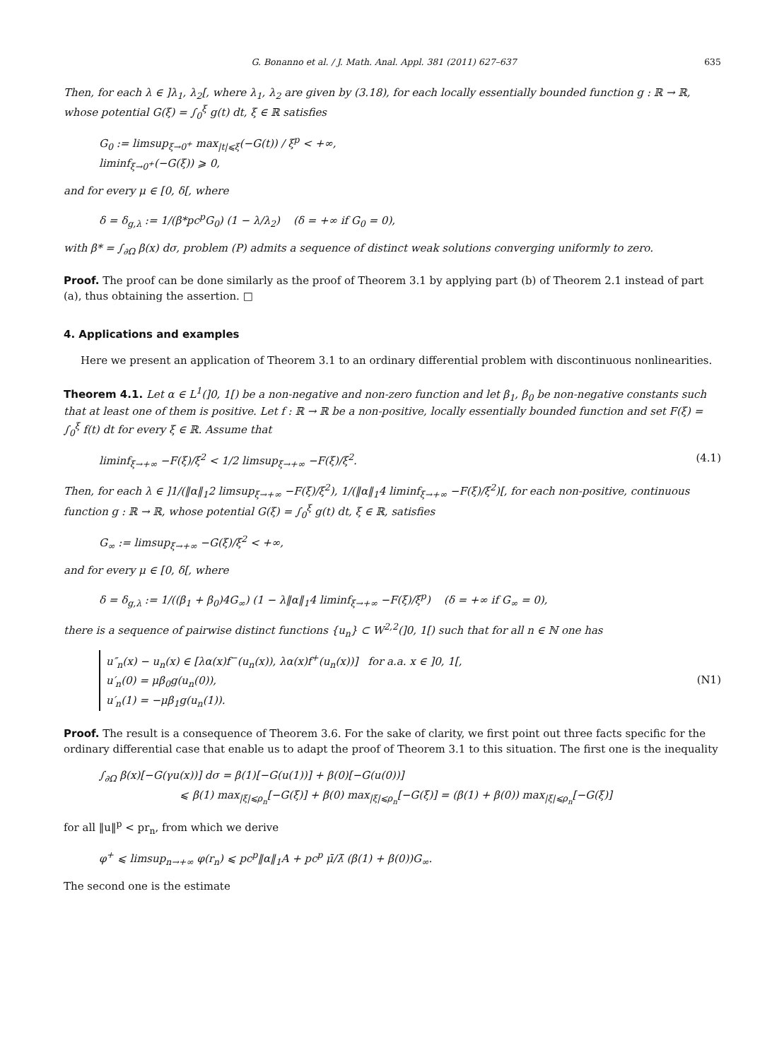G. Bonanno et al. / J. Math. Anal. Appl. 381 (2011) 627–637 635
Then, for each λ ∈ ]λ<sub>1</sub>, λ<sub>2</sub>[, where λ<sub>1</sub>, λ<sub>2</sub> are given by (3.18), for each locally essentially bounded function g : ℝ → ℝ, whose potential G(ξ) = ∫<sub>0</sub><sup>ξ</sup> g(t) dt, ξ ∈ ℝ satisfies
G<sub>0</sub> := limsup<sub>ξ→0<sup>+</sup></sub> max<sub>|t|⩽ξ</sub>(−G(t)) / ξ<sup>p</sup> < +∞,
liminf<sub>ξ→0<sup>+</sup></sub>(−G(ξ)) ⩾ 0,
and for every μ ∈ [0, δ[, where
δ = δ<sub>g,λ</sub> := 1/(β*pc<sup>p</sup>G<sub>0</sub>) (1 − λ/λ<sub>2</sub>) (δ = +∞ if G<sub>0</sub> = 0),
with β* = ∫<sub>∂Ω</sub> β(x) dσ, problem (P) admits a sequence of distinct weak solutions converging uniformly to zero.
Proof. The proof can be done similarly as the proof of Theorem 3.1 by applying part (b) of Theorem 2.1 instead of part (a), thus obtaining the assertion. □
4. Applications and examples
Here we present an application of Theorem 3.1 to an ordinary differential problem with discontinuous nonlinearities.
Theorem 4.1. Let α ∈ L<sup>1</sup>(]0, 1[) be a non-negative and non-zero function and let β<sub>1</sub>, β<sub>0</sub> be non-negative constants such that at least one of them is positive. Let f : ℝ → ℝ be a non-positive, locally essentially bounded function and set F(ξ) = ∫<sub>0</sub><sup>ξ</sup> f(t) dt for every ξ ∈ ℝ. Assume that
liminf<sub>ξ→+∞</sub> −F(ξ)/ξ<sup>2</sup> < 1/2 limsup<sub>ξ→+∞</sub> −F(ξ)/ξ<sup>2</sup>.
(4.1)
Then, for each λ ∈ ]1/(‖α‖<sub>1</sub>2 limsup<sub>ξ→+∞</sub> −F(ξ)/ξ<sup>2</sup>), 1/(‖α‖<sub>1</sub>4 liminf<sub>ξ→+∞</sub> −F(ξ)/ξ<sup>2</sup>)[, for each non-positive, continuous function g : ℝ → ℝ, whose potential G(ξ) = ∫<sub>0</sub><sup>ξ</sup> g(t) dt, ξ ∈ ℝ, satisfies
G<sub>∞</sub> := limsup<sub>ξ→+∞</sub> −G(ξ)/ξ<sup>2</sup> < +∞,
and for every μ ∈ [0, δ[, where
δ = δ<sub>g,λ</sub> := 1/((β<sub>1</sub> + β<sub>0</sub>)4G<sub>∞</sub>) (1 − λ‖α‖<sub>1</sub>4 liminf<sub>ξ→+∞</sub> −F(ξ)/ξ<sup>p</sup>) (δ = +∞ if G<sub>∞</sub> = 0),
there is a sequence of pairwise distinct functions {u<sub>n</sub>} ⊂ W<sup>2,2</sup>(]0, 1[) such that for all n ∈ ℕ one has
u″<sub>n</sub>(x) − u<sub>n</sub>(x) ∈ [λα(x)f<sup>−</sup>(u<sub>n</sub>(x)), λα(x)f<sup>+</sup>(u<sub>n</sub>(x))] for a.a. x ∈ ]0, 1[,
u′<sub>n</sub>(0) = μβ<sub>0</sub>g(u<sub>n</sub>(0)),
u′<sub>n</sub>(1) = −μβ<sub>1</sub>g(u<sub>n</sub>(1)).
(N1)
Proof. The result is a consequence of Theorem 3.6. For the sake of clarity, we first point out three facts specific for the ordinary differential case that enable us to adapt the proof of Theorem 3.1 to this situation. The first one is the inequality
∫<sub>∂Ω</sub> β(x)[−G(γu(x))] dσ = β(1)[−G(u(1))] + β(0)[−G(u(0))]
⩽ β(1) max<sub>|ξ|⩽ρ<sub>n</sub></sub>[−G(ξ)] + β(0) max<sub>|ξ|⩽ρ<sub>n</sub></sub>[−G(ξ)] = (β(1) + β(0)) max<sub>|ξ|⩽ρ<sub>n</sub></sub>[−G(ξ)]
for all ‖u‖<sup>p</sup> < pr<sub>n</sub>, from which we derive
φ<sup>+</sup> ⩽ limsup<sub>n→+∞</sub> φ(r<sub>n</sub>) ⩽ pc<sup>p</sup>‖α‖<sub>1</sub>A + pc<sup>p</sup> μ̄/λ̄ (β(1) + β(0))G<sub>∞</sub>.
The second one is the estimate